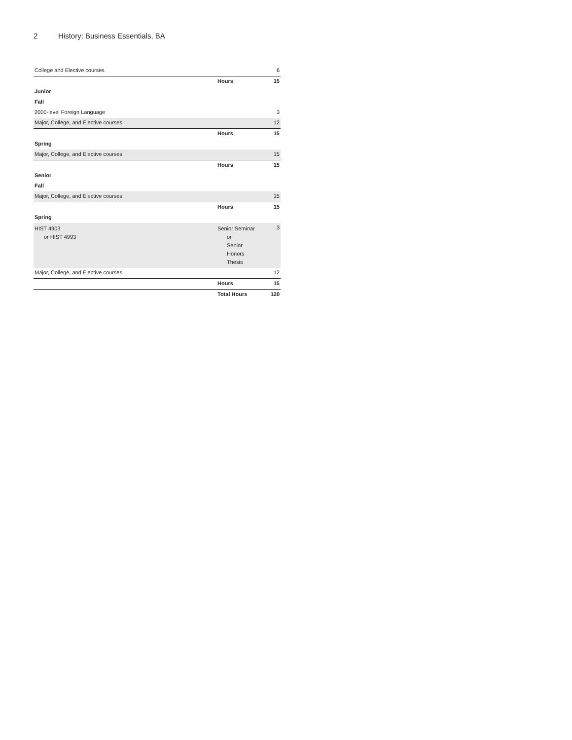2 History: Business Essentials, BA
| College and Elective courses | | 6 |
| | Hours | 15 |
| Junior | | |
| Fall | | |
| 2000-level Foreign Language | | 3 |
| Major, College, and Elective courses | | 12 |
| | Hours | 15 |
| Spring | | |
| Major, College, and Elective courses | | 15 |
| | Hours | 15 |
| Senior | | |
| Fall | | |
| Major, College, and Elective courses | | 15 |
| | Hours | 15 |
| Spring | | |
| HIST 4903 or HIST 4993 | Senior Seminar or Senior Honors Thesis | 3 |
| Major, College, and Elective courses | | 12 |
| | Hours | 15 |
| | Total Hours | 120 |